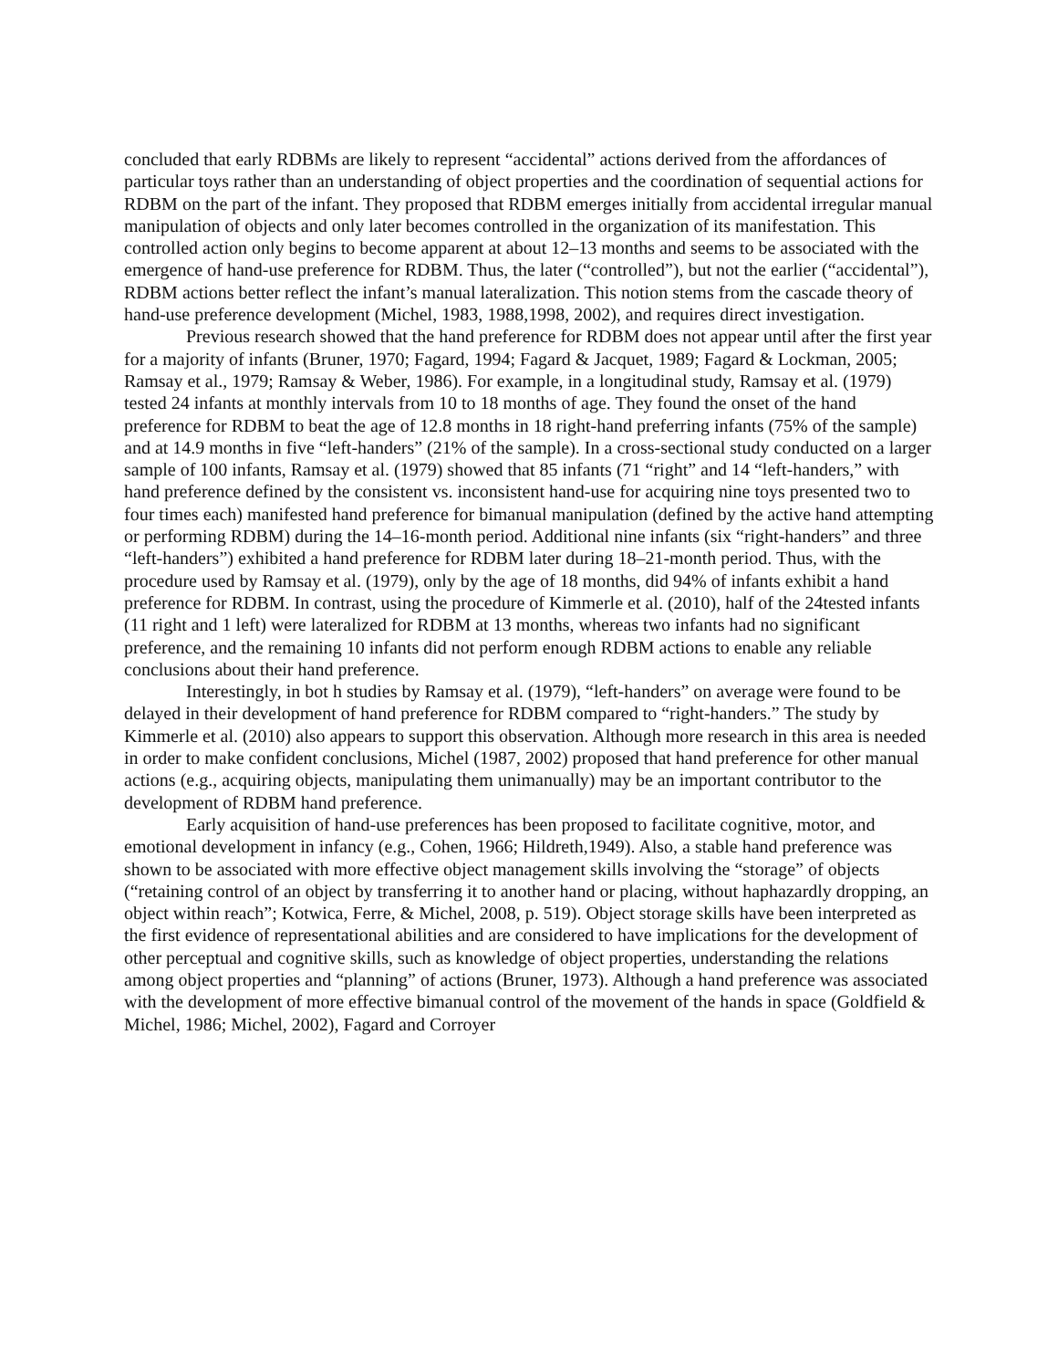concluded that early RDBMs are likely to represent “accidental” actions derived from the affordances of particular toys rather than an understanding of object properties and the coordination of sequential actions for RDBM on the part of the infant. They proposed that RDBM emerges initially from accidental irregular manual manipulation of objects and only later becomes controlled in the organization of its manifestation. This controlled action only begins to become apparent at about 12–13 months and seems to be associated with the emergence of hand-use preference for RDBM. Thus, the later (“controlled”), but not the earlier (“accidental”), RDBM actions better reflect the infant’s manual lateralization. This notion stems from the cascade theory of hand-use preference development (Michel, 1983, 1988,1998, 2002), and requires direct investigation.
Previous research showed that the hand preference for RDBM does not appear until after the first year for a majority of infants (Bruner, 1970; Fagard, 1994; Fagard & Jacquet, 1989; Fagard & Lockman, 2005; Ramsay et al., 1979; Ramsay & Weber, 1986). For example, in a longitudinal study, Ramsay et al. (1979) tested 24 infants at monthly intervals from 10 to 18 months of age. They found the onset of the hand preference for RDBM to beat the age of 12.8 months in 18 right-hand preferring infants (75% of the sample) and at 14.9 months in five “left-handers” (21% of the sample). In a cross-sectional study conducted on a larger sample of 100 infants, Ramsay et al. (1979) showed that 85 infants (71 “right” and 14 “left-handers,” with hand preference defined by the consistent vs. inconsistent hand-use for acquiring nine toys presented two to four times each) manifested hand preference for bimanual manipulation (defined by the active hand attempting or performing RDBM) during the 14–16-month period. Additional nine infants (six “right-handers” and three “left-handers”) exhibited a hand preference for RDBM later during 18–21-month period. Thus, with the procedure used by Ramsay et al. (1979), only by the age of 18 months, did 94% of infants exhibit a hand preference for RDBM. In contrast, using the procedure of Kimmerle et al. (2010), half of the 24tested infants (11 right and 1 left) were lateralized for RDBM at 13 months, whereas two infants had no significant preference, and the remaining 10 infants did not perform enough RDBM actions to enable any reliable conclusions about their hand preference.
Interestingly, in bot h studies by Ramsay et al. (1979), “left-handers” on average were found to be delayed in their development of hand preference for RDBM compared to “right-handers.” The study by Kimmerle et al. (2010) also appears to support this observation. Although more research in this area is needed in order to make confident conclusions, Michel (1987, 2002) proposed that hand preference for other manual actions (e.g., acquiring objects, manipulating them unimanually) may be an important contributor to the development of RDBM hand preference.
Early acquisition of hand-use preferences has been proposed to facilitate cognitive, motor, and emotional development in infancy (e.g., Cohen, 1966; Hildreth,1949). Also, a stable hand preference was shown to be associated with more effective object management skills involving the “storage” of objects (“retaining control of an object by transferring it to another hand or placing, without haphazardly dropping, an object within reach”; Kotwica, Ferre, & Michel, 2008, p. 519). Object storage skills have been interpreted as the first evidence of representational abilities and are considered to have implications for the development of other perceptual and cognitive skills, such as knowledge of object properties, understanding the relations among object properties and “planning” of actions (Bruner, 1973). Although a hand preference was associated with the development of more effective bimanual control of the movement of the hands in space (Goldfield & Michel, 1986; Michel, 2002), Fagard and Corroyer